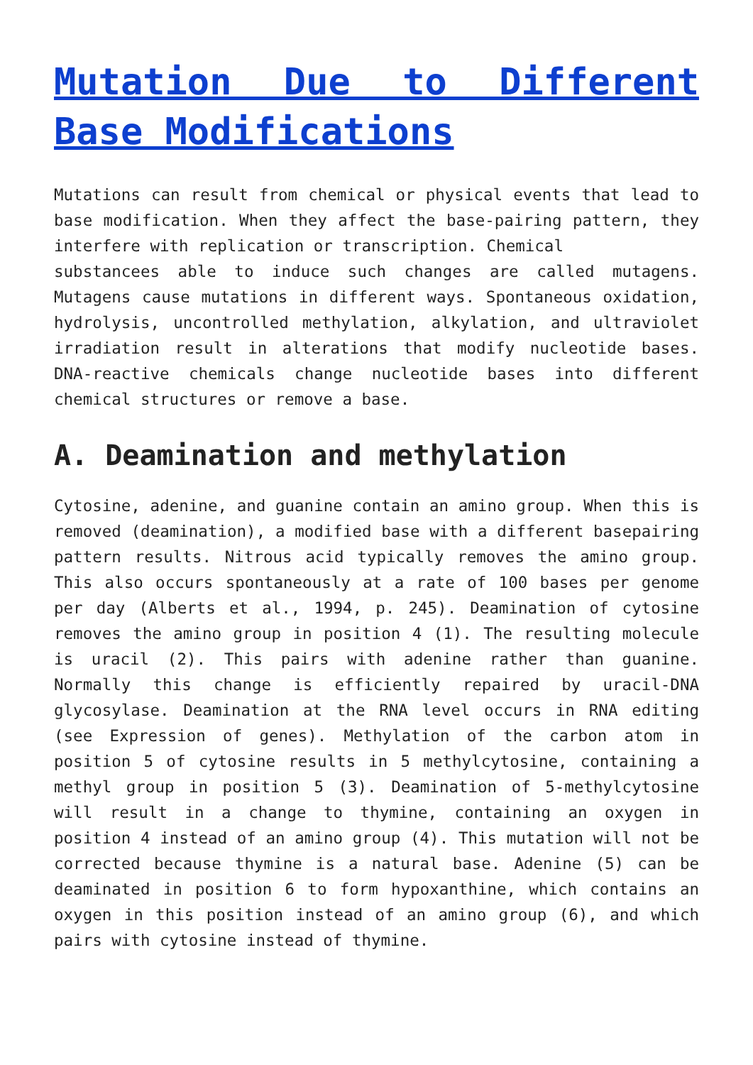Mutation Due to Different Base Modifications
Mutations can result from chemical or physical events that lead to base modification. When they affect the base-pairing pattern, they interfere with replication or transcription. Chemical
substancees able to induce such changes are called mutagens. Mutagens cause mutations in different ways. Spontaneous oxidation, hydrolysis, uncontrolled methylation, alkylation, and ultraviolet irradiation result in alterations that modify nucleotide bases. DNA-reactive chemicals change nucleotide bases into different chemical structures or remove a base.
A. Deamination and methylation
Cytosine, adenine, and guanine contain an amino group. When this is removed (deamination), a modified base with a different basepairing pattern results. Nitrous acid typically removes the amino group. This also occurs spontaneously at a rate of 100 bases per genome per day (Alberts et al., 1994, p. 245). Deamination of cytosine removes the amino group in position 4 (1). The resulting molecule is uracil (2). This pairs with adenine rather than guanine. Normally this change is efficiently repaired by uracil-DNA glycosylase. Deamination at the RNA level occurs in RNA editing (see Expression of genes). Methylation of the carbon atom in position 5 of cytosine results in 5 methylcytosine, containing a methyl group in position 5 (3). Deamination of 5-methylcytosine will result in a change to thymine, containing an oxygen in position 4 instead of an amino group (4). This mutation will not be corrected because thymine is a natural base. Adenine (5) can be deaminated in position 6 to form hypoxanthine, which contains an oxygen in this position instead of an amino group (6), and which pairs with cytosine instead of thymine.